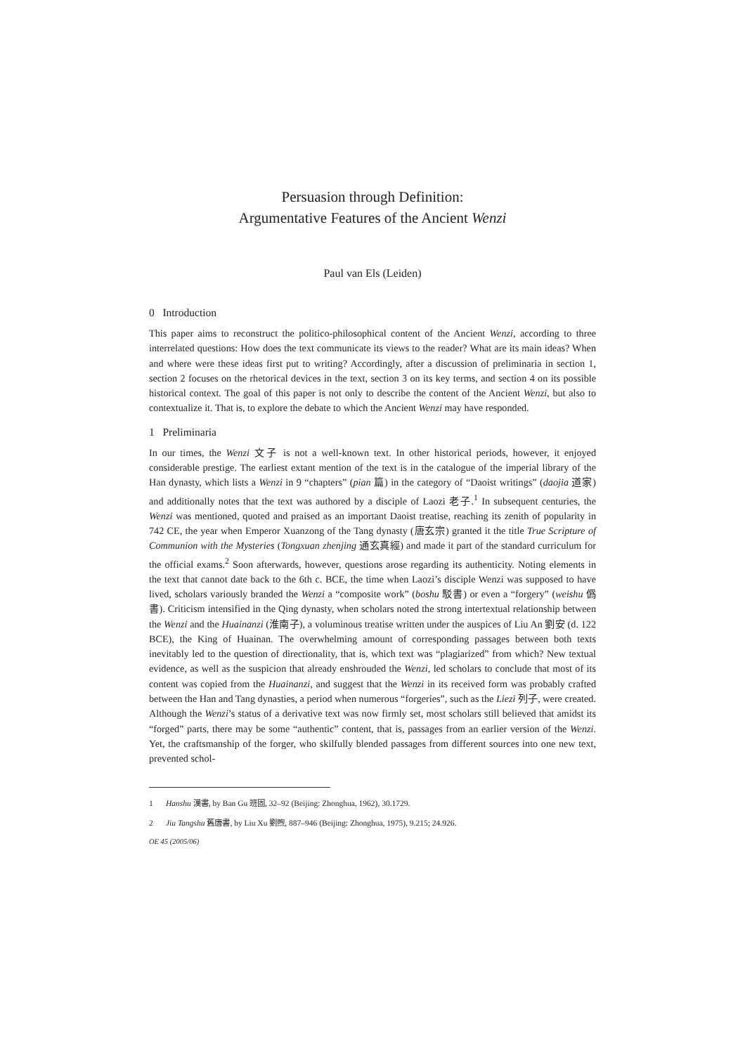Persuasion through Definition:
Argumentative Features of the Ancient Wenzi
Paul van Els (Leiden)
0 Introduction
This paper aims to reconstruct the politico-philosophical content of the Ancient Wenzi, according to three interrelated questions: How does the text communicate its views to the reader? What are its main ideas? When and where were these ideas first put to writing? Accordingly, after a discussion of preliminaria in section 1, section 2 focuses on the rhetorical devices in the text, section 3 on its key terms, and section 4 on its possible historical context. The goal of this paper is not only to describe the content of the Ancient Wenzi, but also to contextualize it. That is, to explore the debate to which the Ancient Wenzi may have responded.
1 Preliminaria
In our times, the Wenzi 文子 is not a well-known text. In other historical periods, however, it enjoyed considerable prestige. The earliest extant mention of the text is in the catalogue of the imperial library of the Han dynasty, which lists a Wenzi in 9 “chapters” (pian 篇) in the category of “Daoist writings” (daojia 道家) and additionally notes that the text was authored by a disciple of Laozi 老子.<sup>1</sup> In subsequent centuries, the Wenzi was mentioned, quoted and praised as an important Daoist treatise, reaching its zenith of popularity in 742 CE, the year when Emperor Xuanzong of the Tang dynasty (唐玄宗) granted it the title True Scripture of Communion with the Mysteries (Tongxuan zhenjing 通玄真經) and made it part of the standard curriculum for the official exams.<sup>2</sup> Soon afterwards, however, questions arose regarding its authenticity. Noting elements in the text that cannot date back to the 6th c. BCE, the time when Laozi’s disciple Wenzi was supposed to have lived, scholars variously branded the Wenzi a “composite work” (boshu 駁書) or even a “forgery” (weishu 僞書). Criticism intensified in the Qing dynasty, when scholars noted the strong intertextual relationship between the Wenzi and the Huainanzi (淮南子), a voluminous treatise written under the auspices of Liu An 劉安 (d. 122 BCE), the King of Huainan. The overwhelming amount of corresponding passages between both texts inevitably led to the question of directionality, that is, which text was “plagiarized” from which? New textual evidence, as well as the suspicion that already enshrouded the Wenzi, led scholars to conclude that most of its content was copied from the Huainanzi, and suggest that the Wenzi in its received form was probably crafted between the Han and Tang dynasties, a period when numerous “forgeries”, such as the Liezi 列子, were created. Although the Wenzi’s status of a derivative text was now firmly set, most scholars still believed that amidst its “forged” parts, there may be some “authentic” content, that is, passages from an earlier version of the Wenzi. Yet, the craftsmanship of the forger, who skilfully blended passages from different sources into one new text, prevented schol-
1 Hanshu 漢書, by Ban Gu 班固, 32–92 (Beijing: Zhonghua, 1962), 30.1729.
2 Jiu Tangshu 舊唐書, by Liu Xu 劉煦, 887–946 (Beijing: Zhonghua, 1975), 9.215; 24.926.
OE 45 (2005/06)